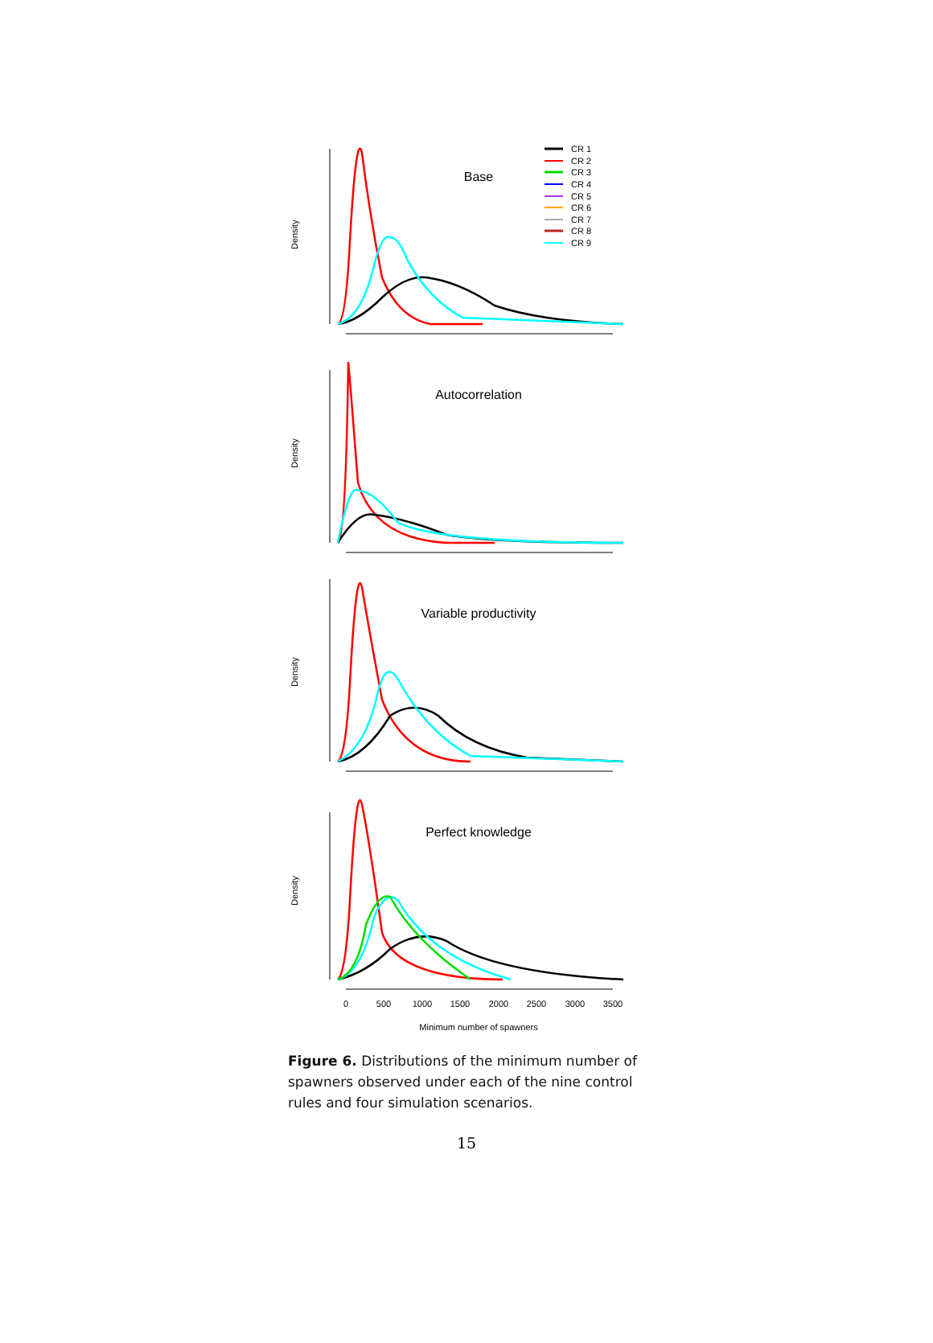CR 1
CR 2
CR 3
CR 4
CR 5
CR 6
CR 7
CR 8
CR 9
Base
Autocorrelation
Variable productivity
Perfect knowledge
Density
Density
Density
Density
0
500
1000
1500
2000
2500
3000
3500
Minimum number of spawners
Figure 6. Distributions of the minimum number of spawners observed under each of the nine control rules and four simulation scenarios.
15